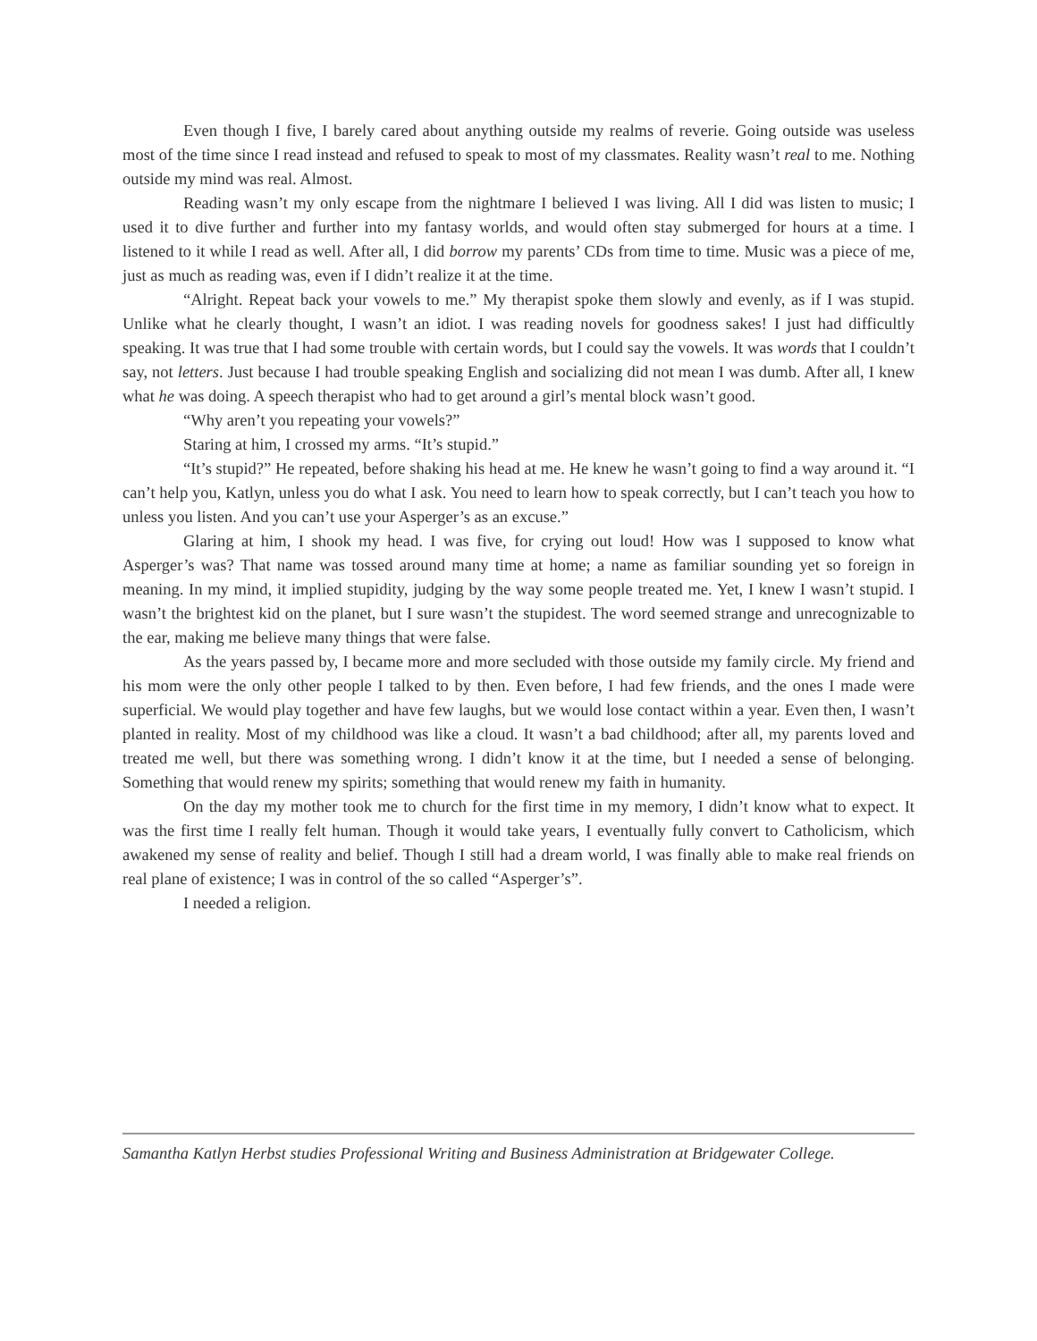Even though I five, I barely cared about anything outside my realms of reverie. Going outside was useless most of the time since I read instead and refused to speak to most of my classmates. Reality wasn’t real to me. Nothing outside my mind was real. Almost.
Reading wasn’t my only escape from the nightmare I believed I was living. All I did was listen to music; I used it to dive further and further into my fantasy worlds, and would often stay submerged for hours at a time. I listened to it while I read as well. After all, I did borrow my parents’ CDs from time to time. Music was a piece of me, just as much as reading was, even if I didn’t realize it at the time.
“Alright. Repeat back your vowels to me.” My therapist spoke them slowly and evenly, as if I was stupid. Unlike what he clearly thought, I wasn’t an idiot. I was reading novels for goodness sakes! I just had difficultly speaking. It was true that I had some trouble with certain words, but I could say the vowels. It was words that I couldn’t say, not letters. Just because I had trouble speaking English and socializing did not mean I was dumb. After all, I knew what he was doing. A speech therapist who had to get around a girl’s mental block wasn’t good.
“Why aren’t you repeating your vowels?”
Staring at him, I crossed my arms. “It’s stupid.”
“It’s stupid?” He repeated, before shaking his head at me. He knew he wasn’t going to find a way around it. “I can’t help you, Katlyn, unless you do what I ask. You need to learn how to speak correctly, but I can’t teach you how to unless you listen. And you can’t use your Asperger’s as an excuse.”
Glaring at him, I shook my head. I was five, for crying out loud! How was I supposed to know what Asperger’s was? That name was tossed around many time at home; a name as familiar sounding yet so foreign in meaning. In my mind, it implied stupidity, judging by the way some people treated me. Yet, I knew I wasn’t stupid. I wasn’t the brightest kid on the planet, but I sure wasn’t the stupidest. The word seemed strange and unrecognizable to the ear, making me believe many things that were false.
As the years passed by, I became more and more secluded with those outside my family circle. My friend and his mom were the only other people I talked to by then. Even before, I had few friends, and the ones I made were superficial. We would play together and have few laughs, but we would lose contact within a year. Even then, I wasn’t planted in reality. Most of my childhood was like a cloud. It wasn’t a bad childhood; after all, my parents loved and treated me well, but there was something wrong. I didn’t know it at the time, but I needed a sense of belonging. Something that would renew my spirits; something that would renew my faith in humanity.
On the day my mother took me to church for the first time in my memory, I didn’t know what to expect. It was the first time I really felt human. Though it would take years, I eventually fully convert to Catholicism, which awakened my sense of reality and belief. Though I still had a dream world, I was finally able to make real friends on real plane of existence; I was in control of the so called “Asperger’s”.
I needed a religion.
Samantha Katlyn Herbst studies Professional Writing and Business Administration at Bridgewater College.